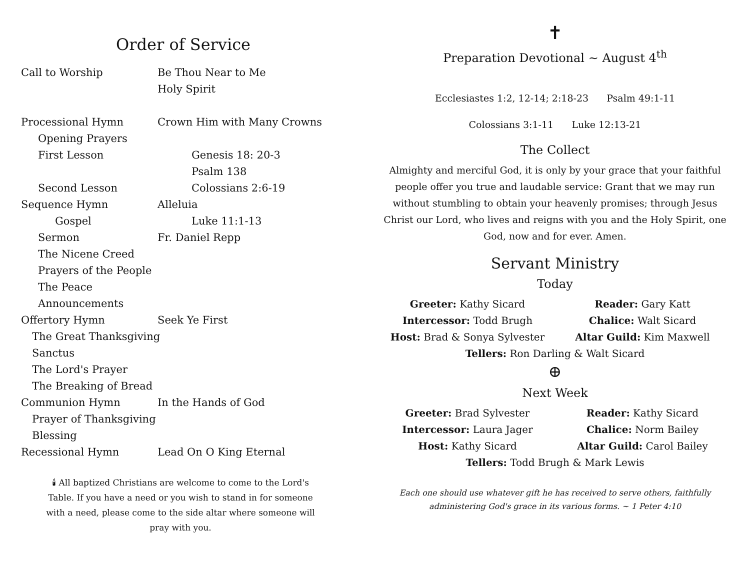Order of Service
Call to Worship Be Thou Near to Me
Holy Spirit
Processional Hymn Crown Him with Many Crowns
Opening Prayers
First Lesson Genesis 18: 20-3
Psalm 138
Second Lesson Colossians 2:6-19
Sequence Hymn Alleluia
Gospel Luke 11:1-13
Sermon Fr. Daniel Repp
The Nicene Creed
Prayers of the People
The Peace
Announcements
Offertory Hymn Seek Ye First
The Great Thanksgiving
Sanctus
The Lord's Prayer
The Breaking of Bread
Communion Hymn In the Hands of God
Prayer of Thanksgiving
Blessing
Recessional Hymn Lead On O King Eternal
🕯 All baptized Christians are welcome to come to the Lord's Table. If you have a need or you wish to stand in for someone with a need, please come to the side altar where someone will pray with you.
✝
Preparation Devotional ~ August 4<sup>th</sup>
Ecclesiastes 1:2, 12-14; 2:18-23 Psalm 49:1-11
Colossians 3:1-11 Luke 12:13-21
The Collect
Almighty and merciful God, it is only by your grace that your faithful people offer you true and laudable service: Grant that we may run without stumbling to obtain your heavenly promises; through Jesus Christ our Lord, who lives and reigns with you and the Holy Spirit, one God, now and for ever. Amen.
Servant Ministry
Today
Greeter: Kathy Sicard Reader: Gary Katt Intercessor: Todd Brugh Chalice: Walt Sicard Host: Brad & Sonya Sylvester Altar Guild: Kim Maxwell
Tellers: Ron Darling & Walt Sicard
⊕
Next Week
Greeter: Brad Sylvester Reader: Kathy Sicard Intercessor: Laura Jager Chalice: Norm Bailey Host: Kathy Sicard Altar Guild: Carol Bailey
Tellers: Todd Brugh & Mark Lewis
Each one should use whatever gift he has received to serve others, faithfully administering God's grace in its various forms. ~ 1 Peter 4:10